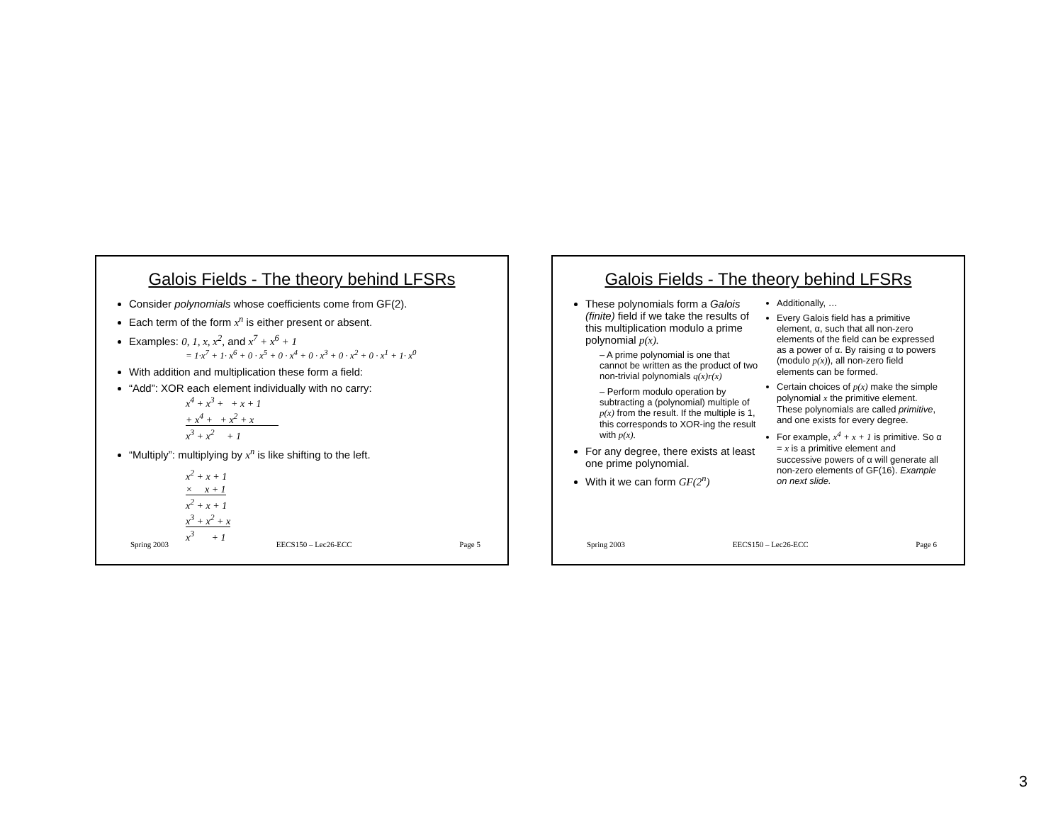Galois Fields - The theory behind LFSRs
Consider polynomials whose coefficients come from GF(2).
Each term of the form x<sup>n</sup> is either present or absent.
Examples: 0, 1, x, x<sup>2</sup>, and x<sup>7</sup> + x<sup>6</sup> + 1
= 1·x<sup>7</sup> + 1· x<sup>6</sup> + 0 · x<sup>5</sup> + 0 · x<sup>4</sup> + 0 · x<sup>3</sup> + 0 · x<sup>2</sup> + 0 · x<sup>1</sup> + 1· x<sup>0</sup>
With addition and multiplication these form a field:
“Add”: XOR each element individually with no carry:
x<sup>4</sup> + x<sup>3</sup> + + x + 1
+ x<sup>4</sup> + + x<sup>2</sup> + x
x<sup>3</sup> + x<sup>2</sup> + 1
“Multiply”: multiplying by x<sup>n</sup> is like shifting to the left.
x<sup>2</sup> + x + 1
× x + 1
x<sup>2</sup> + x + 1
x<sup>3</sup> + x<sup>2</sup> + x
x<sup>3</sup> + 1
Spring 2003 EECS150 – Lec26-ECC Page 5
Galois Fields - The theory behind LFSRs
These polynomials form a Galois (finite) field if we take the results of this multiplication modulo a prime polynomial p(x).
– A prime polynomial is one that cannot be written as the product of two non-trivial polynomials q(x)r(x)
– Perform modulo operation by subtracting a (polynomial) multiple of p(x) from the result. If the multiple is 1, this corresponds to XOR-ing the result with p(x).
For any degree, there exists at least one prime polynomial.
With it we can form GF(2<sup>n</sup>)
Additionally, …
Every Galois field has a primitive element, α, such that all non-zero elements of the field can be expressed as a power of α. By raising α to powers (modulo p(x)), all non-zero field elements can be formed.
Certain choices of p(x) make the simple polynomial x the primitive element. These polynomials are called primitive, and one exists for every degree.
For example, x<sup>4</sup> + x + 1 is primitive. So α = x is a primitive element and successive powers of α will generate all non-zero elements of GF(16). Example on next slide.
Spring 2003 EECS150 – Lec26-ECC Page 6
3